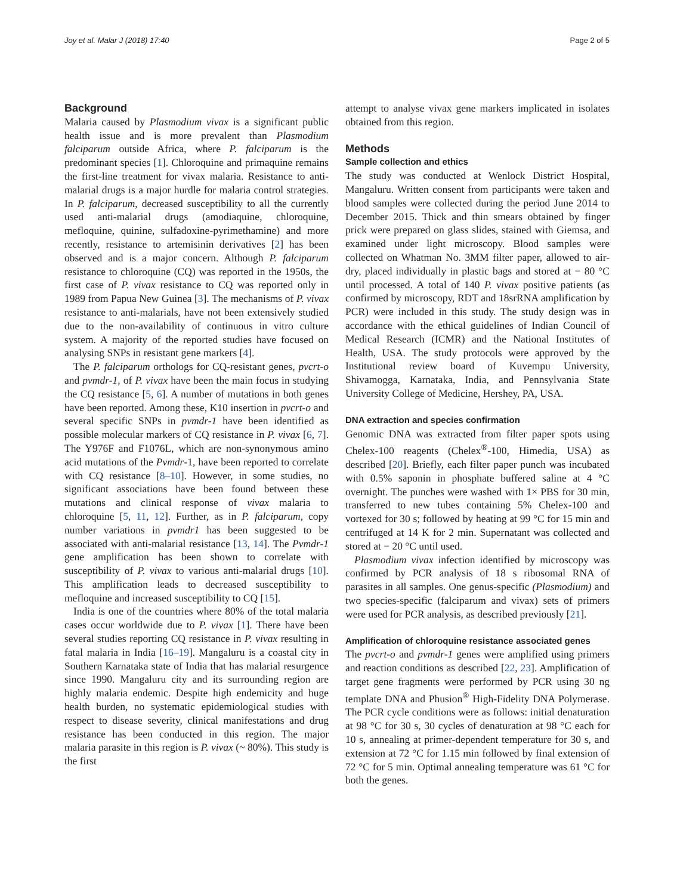Joy et al. Malar J (2018) 17:40 Page 2 of 5
Background
Malaria caused by Plasmodium vivax is a significant public health issue and is more prevalent than Plasmodium falciparum outside Africa, where P. falciparum is the predominant species [1]. Chloroquine and primaquine remains the first-line treatment for vivax malaria. Resistance to anti-malarial drugs is a major hurdle for malaria control strategies. In P. falciparum, decreased susceptibility to all the currently used anti-malarial drugs (amodiaquine, chloroquine, mefloquine, quinine, sulfadoxine-pyrimethamine) and more recently, resistance to artemisinin derivatives [2] has been observed and is a major concern. Although P. falciparum resistance to chloroquine (CQ) was reported in the 1950s, the first case of P. vivax resistance to CQ was reported only in 1989 from Papua New Guinea [3]. The mechanisms of P. vivax resistance to anti-malarials, have not been extensively studied due to the non-availability of continuous in vitro culture system. A majority of the reported studies have focused on analysing SNPs in resistant gene markers [4].
The P. falciparum orthologs for CQ-resistant genes, pvcrt-o and pvmdr-1, of P. vivax have been the main focus in studying the CQ resistance [5, 6]. A number of mutations in both genes have been reported. Among these, K10 insertion in pvcrt-o and several specific SNPs in pvmdr-1 have been identified as possible molecular markers of CQ resistance in P. vivax [6, 7]. The Y976F and F1076L, which are non-synonymous amino acid mutations of the Pvmdr-1, have been reported to correlate with CQ resistance [8–10]. However, in some studies, no significant associations have been found between these mutations and clinical response of vivax malaria to chloroquine [5, 11, 12]. Further, as in P. falciparum, copy number variations in pvmdr1 has been suggested to be associated with anti-malarial resistance [13, 14]. The Pvmdr-1 gene amplification has been shown to correlate with susceptibility of P. vivax to various anti-malarial drugs [10]. This amplification leads to decreased susceptibility to mefloquine and increased susceptibility to CQ [15].
India is one of the countries where 80% of the total malaria cases occur worldwide due to P. vivax [1]. There have been several studies reporting CQ resistance in P. vivax resulting in fatal malaria in India [16–19]. Mangaluru is a coastal city in Southern Karnataka state of India that has malarial resurgence since 1990. Mangaluru city and its surrounding region are highly malaria endemic. Despite high endemicity and huge health burden, no systematic epidemiological studies with respect to disease severity, clinical manifestations and drug resistance has been conducted in this region. The major malaria parasite in this region is P. vivax (~ 80%). This study is the first
attempt to analyse vivax gene markers implicated in isolates obtained from this region.
Methods
Sample collection and ethics
The study was conducted at Wenlock District Hospital, Mangaluru. Written consent from participants were taken and blood samples were collected during the period June 2014 to December 2015. Thick and thin smears obtained by finger prick were prepared on glass slides, stained with Giemsa, and examined under light microscopy. Blood samples were collected on Whatman No. 3MM filter paper, allowed to air-dry, placed individually in plastic bags and stored at − 80 °C until processed. A total of 140 P. vivax positive patients (as confirmed by microscopy, RDT and 18srRNA amplification by PCR) were included in this study. The study design was in accordance with the ethical guidelines of Indian Council of Medical Research (ICMR) and the National Institutes of Health, USA. The study protocols were approved by the Institutional review board of Kuvempu University, Shivamogga, Karnataka, India, and Pennsylvania State University College of Medicine, Hershey, PA, USA.
DNA extraction and species confirmation
Genomic DNA was extracted from filter paper spots using Chelex-100 reagents (Chelex<sup>®</sup>-100, Himedia, USA) as described [20]. Briefly, each filter paper punch was incubated with 0.5% saponin in phosphate buffered saline at 4 °C overnight. The punches were washed with 1× PBS for 30 min, transferred to new tubes containing 5% Chelex-100 and vortexed for 30 s; followed by heating at 99 °C for 15 min and centrifuged at 14 K for 2 min. Supernatant was collected and stored at − 20 °C until used.
Plasmodium vivax infection identified by microscopy was confirmed by PCR analysis of 18 s ribosomal RNA of parasites in all samples. One genus-specific (Plasmodium) and two species-specific (falciparum and vivax) sets of primers were used for PCR analysis, as described previously [21].
Amplification of chloroquine resistance associated genes
The pvcrt-o and pvmdr-1 genes were amplified using primers and reaction conditions as described [22, 23]. Amplification of target gene fragments were performed by PCR using 30 ng template DNA and Phusion<sup>®</sup> High-Fidelity DNA Polymerase. The PCR cycle conditions were as follows: initial denaturation at 98 °C for 30 s, 30 cycles of denaturation at 98 °C each for 10 s, annealing at primer-dependent temperature for 30 s, and extension at 72 °C for 1.15 min followed by final extension of 72 °C for 5 min. Optimal annealing temperature was 61 °C for both the genes.